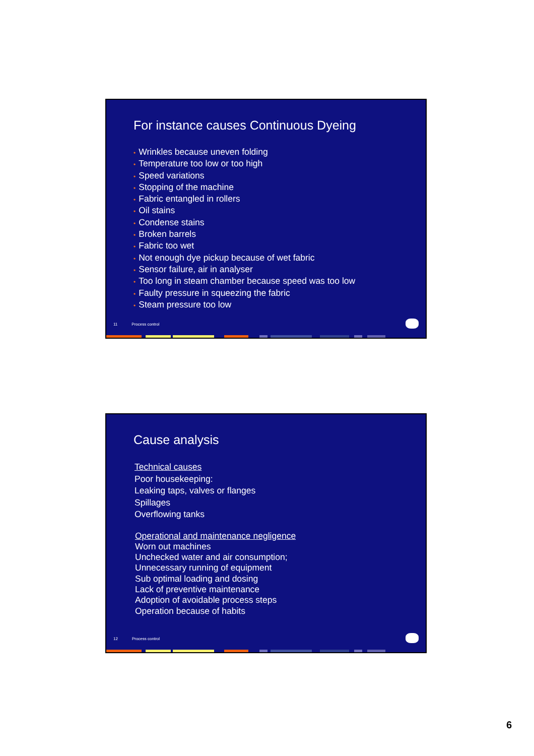For instance causes Continuous Dyeing
• Wrinkles because uneven folding
• Temperature too low or too high
• Speed variations
• Stopping of the machine
• Fabric entangled in rollers
• Oil stains
• Condense stains
• Broken barrels
• Fabric too wet
• Not enough dye pickup because of wet fabric
• Sensor failure, air in analyser
• Too long in steam chamber because speed was too low
• Faulty pressure in squeezing the fabric
• Steam pressure too low
11 Process control
Cause analysis
Technical causes
Poor housekeeping:
Leaking taps, valves or flanges
Spillages
Overflowing tanks
Operational and maintenance negligence
Worn out machines
Unchecked water and air consumption;
Unnecessary running of equipment
Sub optimal loading and dosing
Lack of preventive maintenance
Adoption of avoidable process steps
Operation because of habits
12 Process control
6